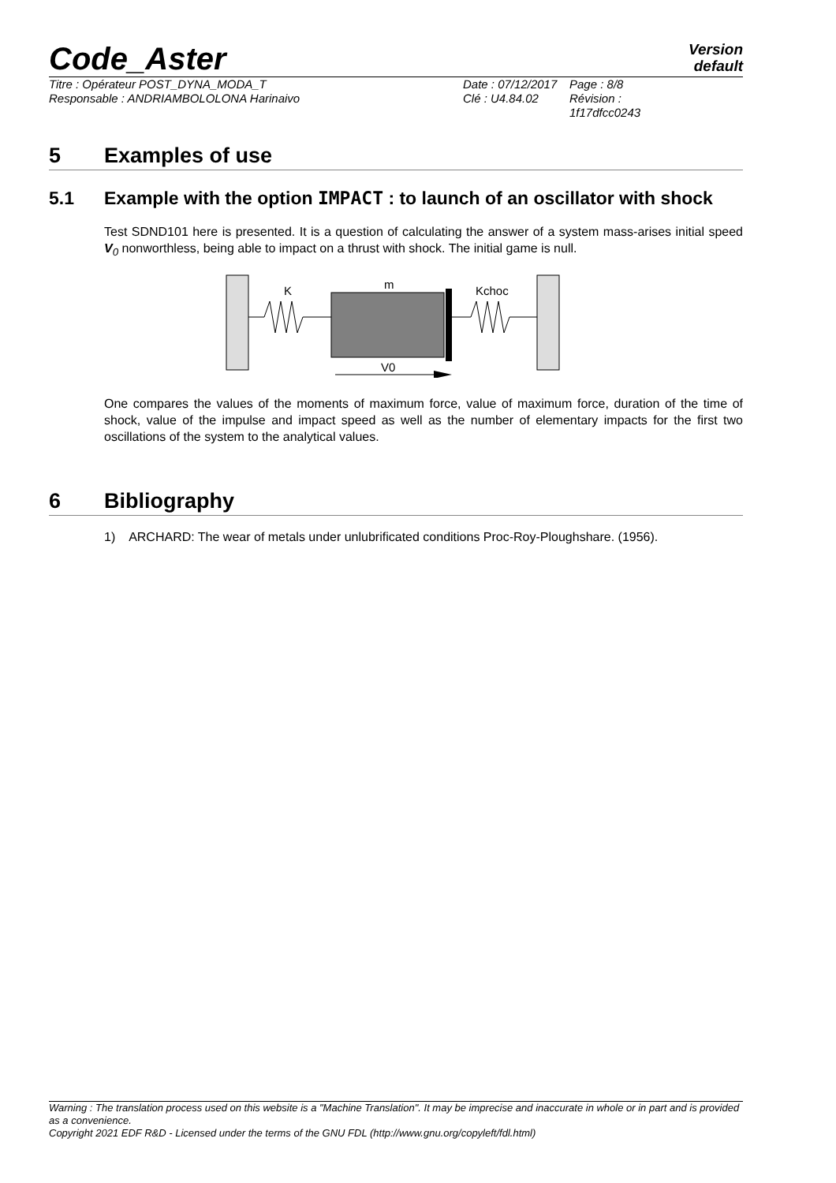Code_Aster
Version
default
Titre : Opérateur POST_DYNA_MODA_T
Responsable : ANDRIAMBOLOLONA Harinaivo
Date : 07/12/2017
Clé : U4.84.02
Page : 8/8
Révision :
1f17dfcc0243
5 Examples of use
5.1 Example with the option IMPACT : to launch of an oscillator with shock
Test SDND101 here is presented. It is a question of calculating the answer of a system mass-arises initial speed V<sub>0</sub> nonworthless, being able to impact on a thrust with shock. The initial game is null.
K
m
Kchoc
V0
One compares the values of the moments of maximum force, value of maximum force, duration of the time of shock, value of the impulse and impact speed as well as the number of elementary impacts for the first two oscillations of the system to the analytical values.
6 Bibliography
1) ARCHARD: The wear of metals under unlubrificated conditions Proc-Roy-Ploughshare. (1956).
Warning : The translation process used on this website is a "Machine Translation". It may be imprecise and inaccurate in whole or in part and is provided as a convenience.
Copyright 2021 EDF R&D - Licensed under the terms of the GNU FDL (http://www.gnu.org/copyleft/fdl.html)